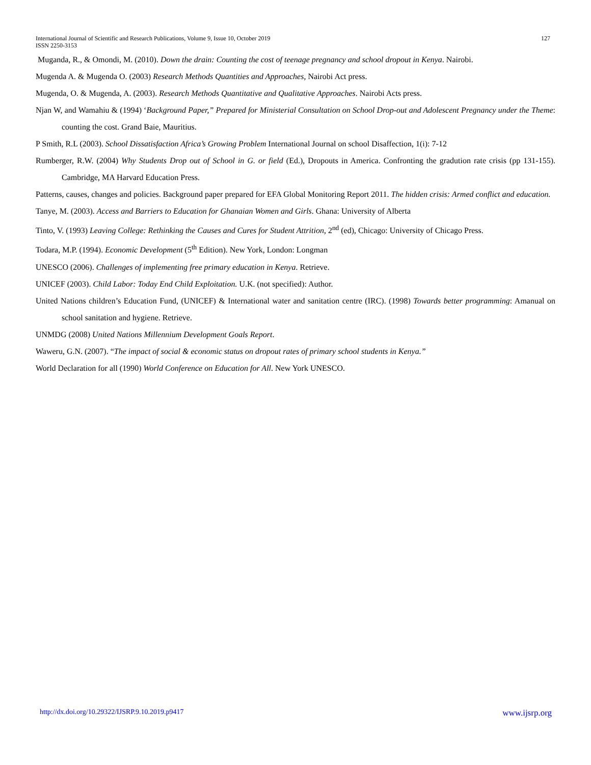127 International Journal of Scientific and Research Publications, Volume 9, Issue 10, October 2019
ISSN 2250-3153
Muganda, R., & Omondi, M. (2010). Down the drain: Counting the cost of teenage pregnancy and school dropout in Kenya. Nairobi.
Mugenda A. & Mugenda O. (2003) Research Methods Quantities and Approaches, Nairobi Act press.
Mugenda, O. & Mugenda, A. (2003). Research Methods Quantitative and Qualitative Approaches. Nairobi Acts press.
Njan W, and Wamahiu & (1994) ‘Background Paper,” Prepared for Ministerial Consultation on School Drop-out and Adolescent Pregnancy under the Theme: counting the cost. Grand Baie, Mauritius.
P Smith, R.L (2003). School Dissatisfaction Africa’s Growing Problem International Journal on school Disaffection, 1(i): 7-12
Rumberger, R.W. (2004) Why Students Drop out of School in G. or field (Ed.), Dropouts in America. Confronting the gradution rate crisis (pp 131-155). Cambridge, MA Harvard Education Press.
Patterns, causes, changes and policies. Background paper prepared for EFA Global Monitoring Report 2011. The hidden crisis: Armed conflict and education.
Tanye, M. (2003). Access and Barriers to Education for Ghanaian Women and Girls. Ghana: University of Alberta
Tinto, V. (1993) Leaving College: Rethinking the Causes and Cures for Student Attrition, 2<sup>nd</sup> (ed), Chicago: University of Chicago Press.
Todara, M.P. (1994). Economic Development (5<sup>th</sup> Edition). New York, London: Longman
UNESCO (2006). Challenges of implementing free primary education in Kenya. Retrieve.
UNICEF (2003). Child Labor: Today End Child Exploitation. U.K. (not specified): Author.
United Nations children’s Education Fund, (UNICEF) & International water and sanitation centre (IRC). (1998) Towards better programming: Amanual on school sanitation and hygiene. Retrieve.
UNMDG (2008) United Nations Millennium Development Goals Report.
Waweru, G.N. (2007). “The impact of social & economic status on dropout rates of primary school students in Kenya.”
World Declaration for all (1990) World Conference on Education for All. New York UNESCO.
www.ijsrp.org http://dx.doi.org/10.29322/IJSRP.9.10.2019.p9417